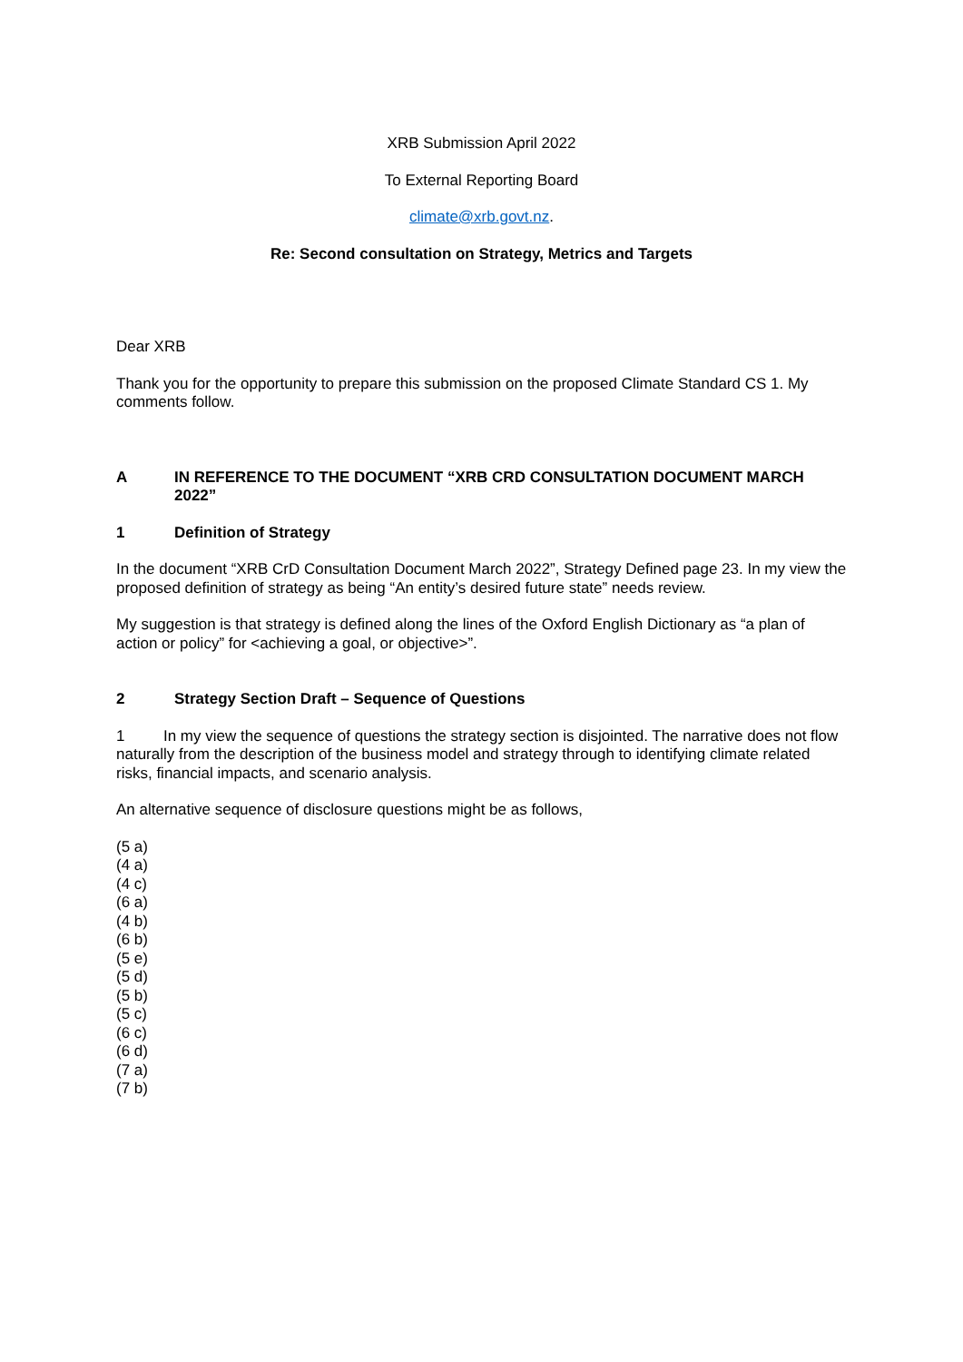XRB Submission April 2022
To External Reporting Board
climate@xrb.govt.nz.
Re: Second consultation on Strategy, Metrics and Targets
Dear XRB
Thank you for the opportunity to prepare this submission on the proposed Climate Standard CS 1. My comments follow.
A IN REFERENCE TO THE DOCUMENT “XRB CRD CONSULTATION DOCUMENT MARCH 2022”
1 Definition of Strategy
In the document “XRB CrD Consultation Document March 2022”, Strategy Defined page 23. In my view the proposed definition of strategy as being “An entity’s desired future state” needs review.
My suggestion is that strategy is defined along the lines of the Oxford English Dictionary as “a plan of action or policy” for <achieving a goal, or objective>”.
2 Strategy Section Draft – Sequence of Questions
1 In my view the sequence of questions the strategy section is disjointed. The narrative does not flow naturally from the description of the business model and strategy through to identifying climate related risks, financial impacts, and scenario analysis.
An alternative sequence of disclosure questions might be as follows,
(5 a)
(4 a)
(4 c)
(6 a)
(4 b)
(6 b)
(5 e)
(5 d)
(5 b)
(5 c)
(6 c)
(6 d)
(7 a)
(7 b)